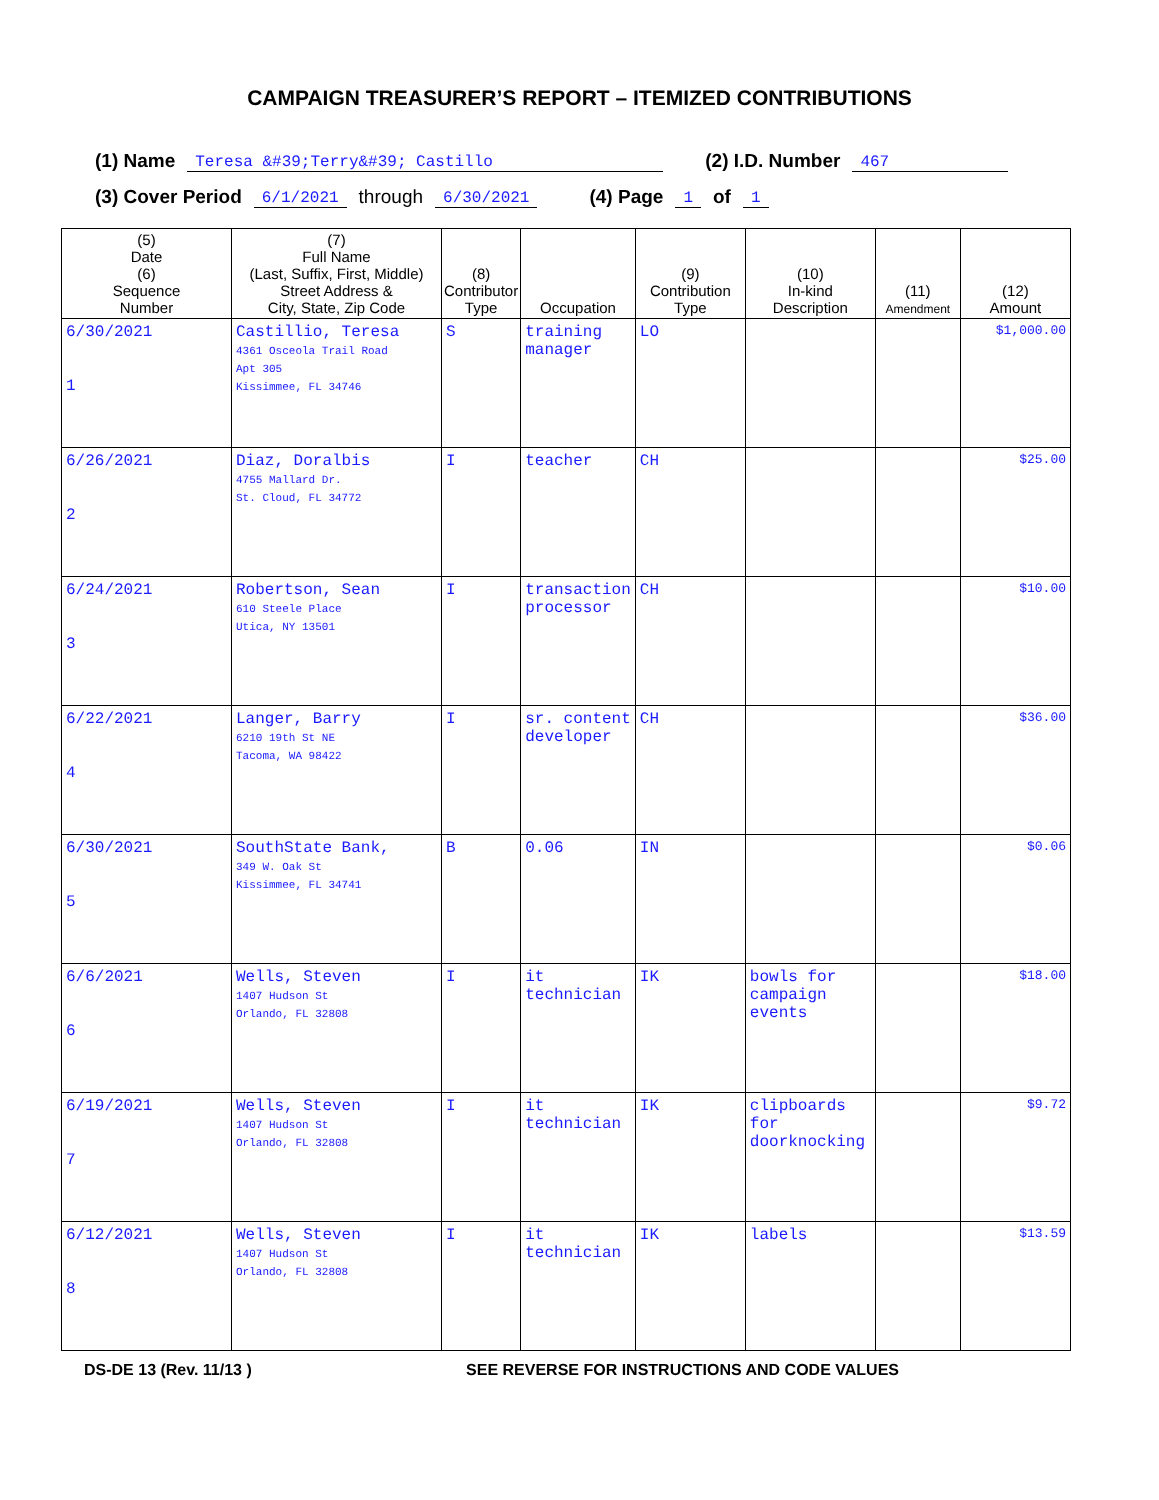CAMPAIGN TREASURER’S REPORT – ITEMIZED CONTRIBUTIONS
(1) Name Teresa &#39;Terry&#39; Castillo (2) I.D. Number 467
(3) Cover Period 6/1/2021 through 6/30/2021 (4) Page 1 of 1
| (5) Date (6) Sequence Number | (7) Full Name (Last, Suffix, First, Middle) Street Address & City, State, Zip Code | (8) Contributor Type | Occupation | (9) Contribution Type | (10) In-kind Description | (11) Amendment | (12) Amount |
| --- | --- | --- | --- | --- | --- | --- | --- |
| 6/30/2021 1 | Castillio, Teresa 4361 Osceola Trail Road Apt 305 Kissimmee, FL 34746 | S | training manager | LO | | | $1,000.00 |
| 6/26/2021 2 | Diaz, Doralbis 4755 Mallard Dr. St. Cloud, FL 34772 | I | teacher | CH | | | $25.00 |
| 6/24/2021 3 | Robertson, Sean 610 Steele Place Utica, NY 13501 | I | transaction processor | CH | | | $10.00 |
| 6/22/2021 4 | Langer, Barry 6210 19th St NE Tacoma, WA 98422 | I | sr. content developer | CH | | | $36.00 |
| 6/30/2021 5 | SouthState Bank, 349 W. Oak St Kissimmee, FL 34741 | B | 0.06 | IN | | | $0.06 |
| 6/6/2021 6 | Wells, Steven 1407 Hudson St Orlando, FL 32808 | I | it technician | IK | bowls for campaign events | | $18.00 |
| 6/19/2021 7 | Wells, Steven 1407 Hudson St Orlando, FL 32808 | I | it technician | IK | clipboards for doorknocking | | $9.72 |
| 6/12/2021 8 | Wells, Steven 1407 Hudson St Orlando, FL 32808 | I | it technician | IK | labels | | $13.59 |
DS-DE 13 (Rev. 11/13 ) SEE REVERSE FOR INSTRUCTIONS AND CODE VALUES